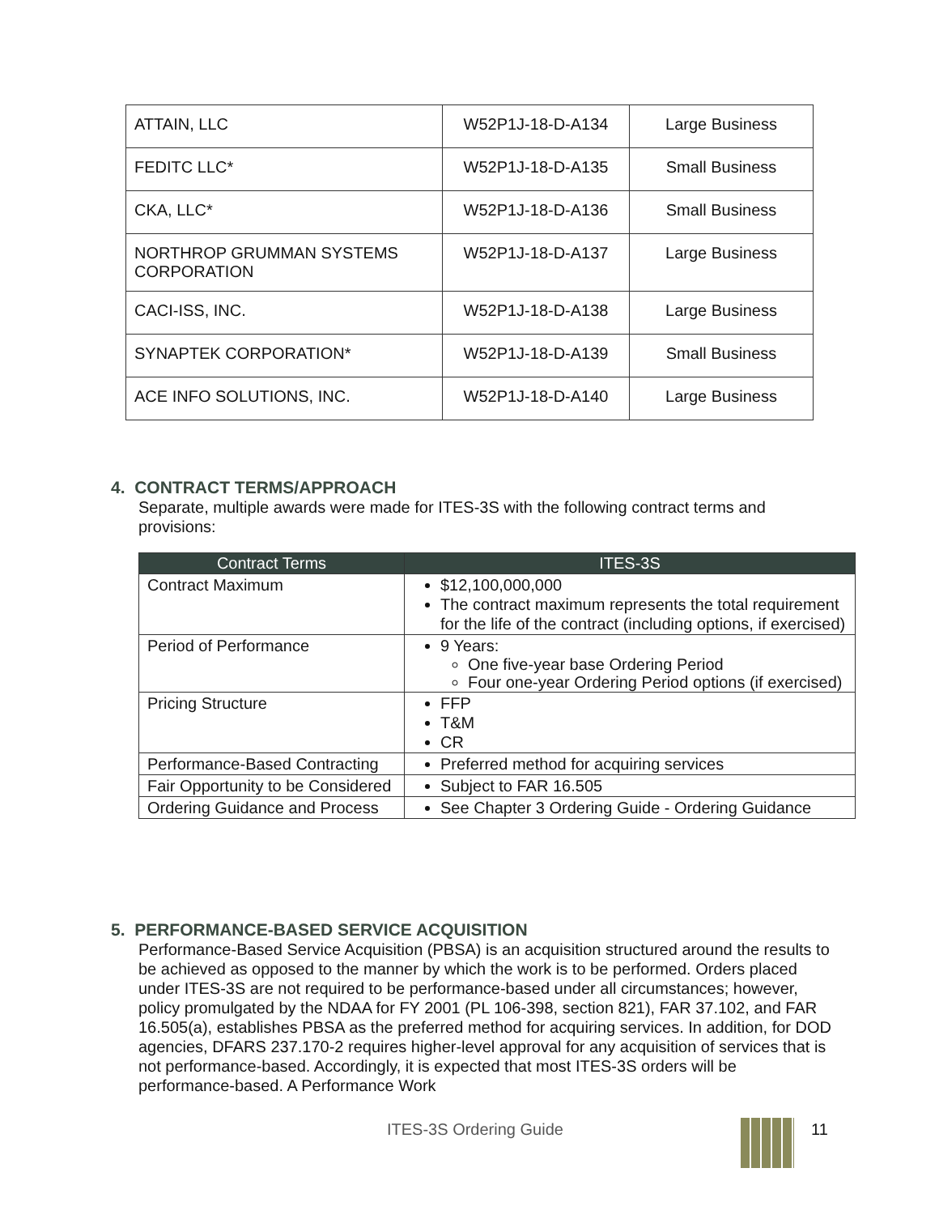| ATTAIN, LLC | W52P1J-18-D-A134 | Large Business |
| FEDITC LLC* | W52P1J-18-D-A135 | Small Business |
| CKA, LLC* | W52P1J-18-D-A136 | Small Business |
| NORTHROP GRUMMAN SYSTEMS CORPORATION | W52P1J-18-D-A137 | Large Business |
| CACI-ISS, INC. | W52P1J-18-D-A138 | Large Business |
| SYNAPTEK CORPORATION* | W52P1J-18-D-A139 | Small Business |
| ACE INFO SOLUTIONS, INC. | W52P1J-18-D-A140 | Large Business |
4. CONTRACT TERMS/APPROACH
Separate, multiple awards were made for ITES-3S with the following contract terms and provisions:
| Contract Terms | ITES-3S |
| --- | --- |
| Contract Maximum | $12,100,000,000 The contract maximum represents the total requirement for the life of the contract (including options, if exercised) |
| Period of Performance | 9 Years: One five-year base Ordering Period Four one-year Ordering Period options (if exercised) |
| Pricing Structure | FFP T&M CR |
| Performance-Based Contracting | Preferred method for acquiring services |
| Fair Opportunity to be Considered | Subject to FAR 16.505 |
| Ordering Guidance and Process | See Chapter 3 Ordering Guide - Ordering Guidance |
5. PERFORMANCE-BASED SERVICE ACQUISITION
Performance-Based Service Acquisition (PBSA) is an acquisition structured around the results to be achieved as opposed to the manner by which the work is to be performed. Orders placed under ITES-3S are not required to be performance-based under all circumstances; however, policy promulgated by the NDAA for FY 2001 (PL 106-398, section 821), FAR 37.102, and FAR 16.505(a), establishes PBSA as the preferred method for acquiring services. In addition, for DOD agencies, DFARS 237.170-2 requires higher-level approval for any acquisition of services that is not performance-based. Accordingly, it is expected that most ITES-3S orders will be performance-based. A Performance Work
ITES-3S Ordering Guide 11